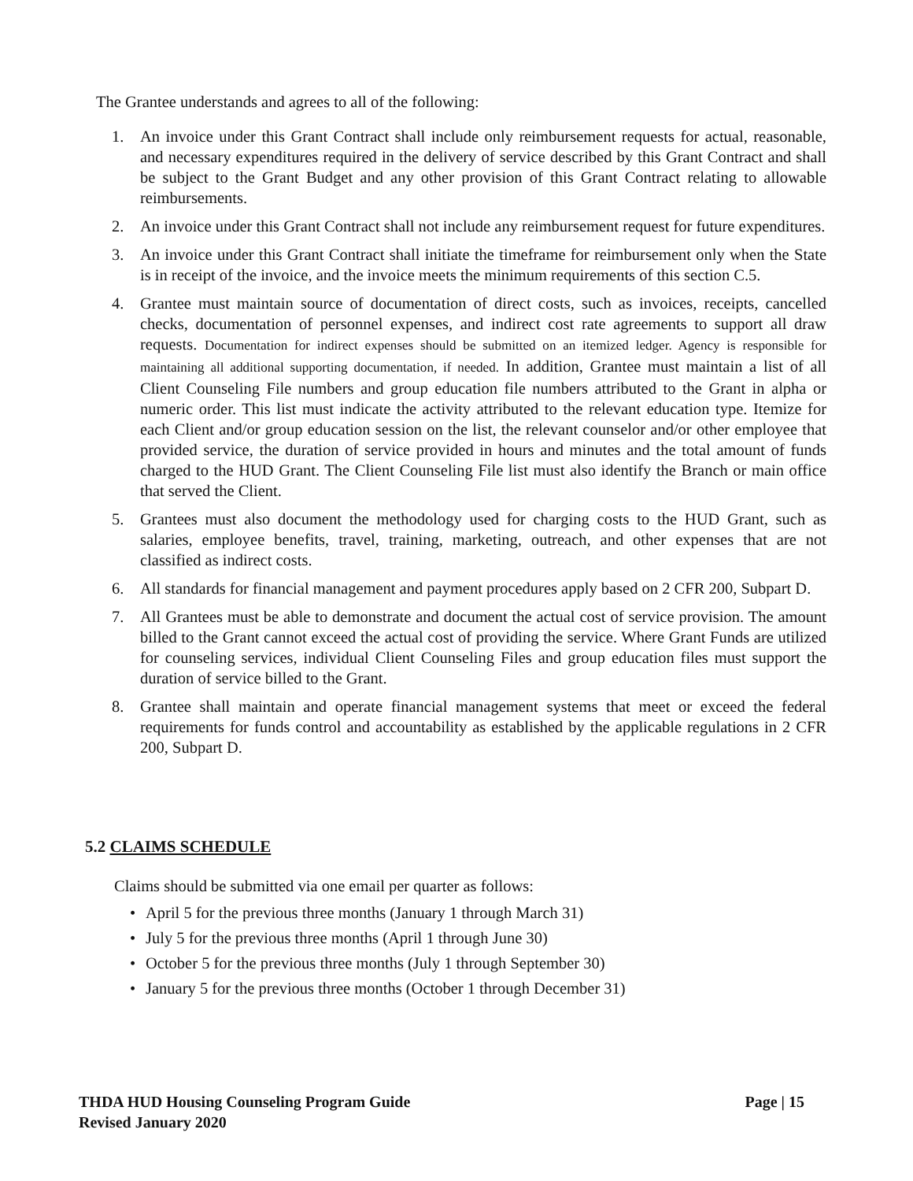The Grantee understands and agrees to all of the following:
1. An invoice under this Grant Contract shall include only reimbursement requests for actual, reasonable, and necessary expenditures required in the delivery of service described by this Grant Contract and shall be subject to the Grant Budget and any other provision of this Grant Contract relating to allowable reimbursements.
2. An invoice under this Grant Contract shall not include any reimbursement request for future expenditures.
3. An invoice under this Grant Contract shall initiate the timeframe for reimbursement only when the State is in receipt of the invoice, and the invoice meets the minimum requirements of this section C.5.
4. Grantee must maintain source of documentation of direct costs, such as invoices, receipts, cancelled checks, documentation of personnel expenses, and indirect cost rate agreements to support all draw requests. Documentation for indirect expenses should be submitted on an itemized ledger. Agency is responsible for maintaining all additional supporting documentation, if needed. In addition, Grantee must maintain a list of all Client Counseling File numbers and group education file numbers attributed to the Grant in alpha or numeric order. This list must indicate the activity attributed to the relevant education type. Itemize for each Client and/or group education session on the list, the relevant counselor and/or other employee that provided service, the duration of service provided in hours and minutes and the total amount of funds charged to the HUD Grant. The Client Counseling File list must also identify the Branch or main office that served the Client.
5. Grantees must also document the methodology used for charging costs to the HUD Grant, such as salaries, employee benefits, travel, training, marketing, outreach, and other expenses that are not classified as indirect costs.
6. All standards for financial management and payment procedures apply based on 2 CFR 200, Subpart D.
7. All Grantees must be able to demonstrate and document the actual cost of service provision. The amount billed to the Grant cannot exceed the actual cost of providing the service. Where Grant Funds are utilized for counseling services, individual Client Counseling Files and group education files must support the duration of service billed to the Grant.
8. Grantee shall maintain and operate financial management systems that meet or exceed the federal requirements for funds control and accountability as established by the applicable regulations in 2 CFR 200, Subpart D.
5.2 CLAIMS SCHEDULE
Claims should be submitted via one email per quarter as follows:
• April 5 for the previous three months (January 1 through March 31)
• July 5 for the previous three months (April 1 through June 30)
• October 5 for the previous three months (July 1 through September 30)
• January 5 for the previous three months (October 1 through December 31)
THDA HUD Housing Counseling Program Guide Page | 15
Revised January 2020